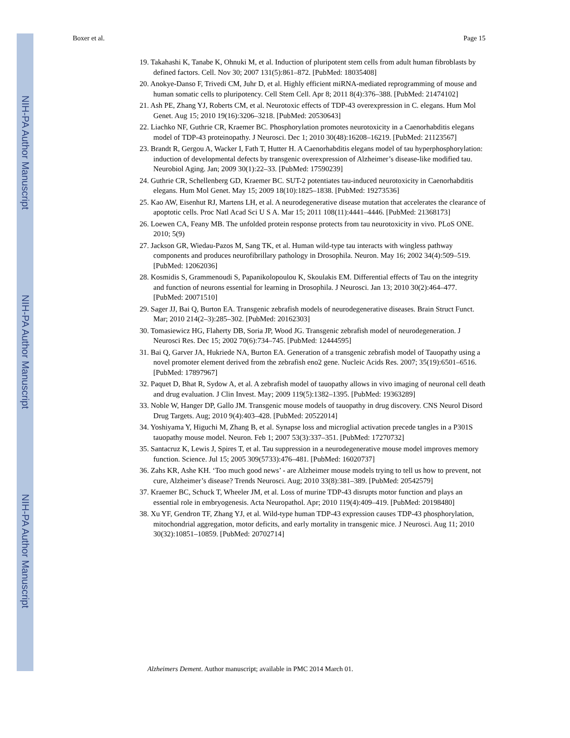NIH-PA Author Manuscript
NIH-PA Author Manuscript
NIH-PA Author Manuscript
Boxer et al. Page 15
19. Takahashi K, Tanabe K, Ohnuki M, et al. Induction of pluripotent stem cells from adult human fibroblasts by defined factors. Cell. Nov 30; 2007 131(5):861–872. [PubMed: 18035408]
20. Anokye-Danso F, Trivedi CM, Juhr D, et al. Highly efficient miRNA-mediated reprogramming of mouse and human somatic cells to pluripotency. Cell Stem Cell. Apr 8; 2011 8(4):376–388. [PubMed: 21474102]
21. Ash PE, Zhang YJ, Roberts CM, et al. Neurotoxic effects of TDP-43 overexpression in C. elegans. Hum Mol Genet. Aug 15; 2010 19(16):3206–3218. [PubMed: 20530643]
22. Liachko NF, Guthrie CR, Kraemer BC. Phosphorylation promotes neurotoxicity in a Caenorhabditis elegans model of TDP-43 proteinopathy. J Neurosci. Dec 1; 2010 30(48):16208–16219. [PubMed: 21123567]
23. Brandt R, Gergou A, Wacker I, Fath T, Hutter H. A Caenorhabditis elegans model of tau hyperphosphorylation: induction of developmental defects by transgenic overexpression of Alzheimer’s disease-like modified tau. Neurobiol Aging. Jan; 2009 30(1):22–33. [PubMed: 17590239]
24. Guthrie CR, Schellenberg GD, Kraemer BC. SUT-2 potentiates tau-induced neurotoxicity in Caenorhabditis elegans. Hum Mol Genet. May 15; 2009 18(10):1825–1838. [PubMed: 19273536]
25. Kao AW, Eisenhut RJ, Martens LH, et al. A neurodegenerative disease mutation that accelerates the clearance of apoptotic cells. Proc Natl Acad Sci U S A. Mar 15; 2011 108(11):4441–4446. [PubMed: 21368173]
26. Loewen CA, Feany MB. The unfolded protein response protects from tau neurotoxicity in vivo. PLoS ONE. 2010; 5(9)
27. Jackson GR, Wiedau-Pazos M, Sang TK, et al. Human wild-type tau interacts with wingless pathway components and produces neurofibrillary pathology in Drosophila. Neuron. May 16; 2002 34(4):509–519. [PubMed: 12062036]
28. Kosmidis S, Grammenoudi S, Papanikolopoulou K, Skoulakis EM. Differential effects of Tau on the integrity and function of neurons essential for learning in Drosophila. J Neurosci. Jan 13; 2010 30(2):464–477. [PubMed: 20071510]
29. Sager JJ, Bai Q, Burton EA. Transgenic zebrafish models of neurodegenerative diseases. Brain Struct Funct. Mar; 2010 214(2–3):285–302. [PubMed: 20162303]
30. Tomasiewicz HG, Flaherty DB, Soria JP, Wood JG. Transgenic zebrafish model of neurodegeneration. J Neurosci Res. Dec 15; 2002 70(6):734–745. [PubMed: 12444595]
31. Bai Q, Garver JA, Hukriede NA, Burton EA. Generation of a transgenic zebrafish model of Tauopathy using a novel promoter element derived from the zebrafish eno2 gene. Nucleic Acids Res. 2007; 35(19):6501–6516. [PubMed: 17897967]
32. Paquet D, Bhat R, Sydow A, et al. A zebrafish model of tauopathy allows in vivo imaging of neuronal cell death and drug evaluation. J Clin Invest. May; 2009 119(5):1382–1395. [PubMed: 19363289]
33. Noble W, Hanger DP, Gallo JM. Transgenic mouse models of tauopathy in drug discovery. CNS Neurol Disord Drug Targets. Aug; 2010 9(4):403–428. [PubMed: 20522014]
34. Yoshiyama Y, Higuchi M, Zhang B, et al. Synapse loss and microglial activation precede tangles in a P301S tauopathy mouse model. Neuron. Feb 1; 2007 53(3):337–351. [PubMed: 17270732]
35. Santacruz K, Lewis J, Spires T, et al. Tau suppression in a neurodegenerative mouse model improves memory function. Science. Jul 15; 2005 309(5733):476–481. [PubMed: 16020737]
36. Zahs KR, Ashe KH. ‘Too much good news’ - are Alzheimer mouse models trying to tell us how to prevent, not cure, Alzheimer’s disease? Trends Neurosci. Aug; 2010 33(8):381–389. [PubMed: 20542579]
37. Kraemer BC, Schuck T, Wheeler JM, et al. Loss of murine TDP-43 disrupts motor function and plays an essential role in embryogenesis. Acta Neuropathol. Apr; 2010 119(4):409–419. [PubMed: 20198480]
38. Xu YF, Gendron TF, Zhang YJ, et al. Wild-type human TDP-43 expression causes TDP-43 phosphorylation, mitochondrial aggregation, motor deficits, and early mortality in transgenic mice. J Neurosci. Aug 11; 2010 30(32):10851–10859. [PubMed: 20702714]
Alzheimers Dement. Author manuscript; available in PMC 2014 March 01.